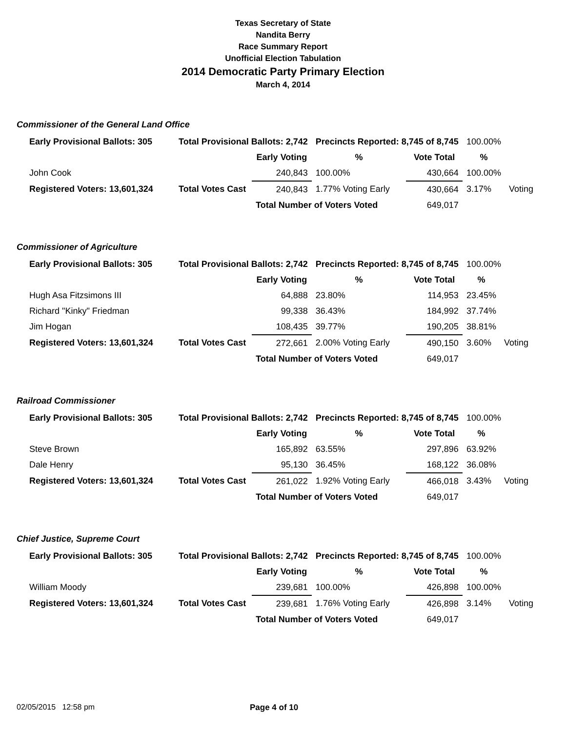Texas Secretary of State
Nandita Berry
Race Summary Report
Unofficial Election Tabulation
2014 Democratic Party Primary Election
March 4, 2014
Commissioner of the General Land Office
| Early Provisional Ballots: 305 | Total Provisional Ballots: 2,742 | | Precincts Reported: 8,745 of 8,745 | | 100.00% | |
| | | Early Voting | % | Vote Total | % | |
| John Cook | | 240,843 | 100.00% | 430,664 | 100.00% | |
| Registered Voters: 13,601,324 | Total Votes Cast | 240,843 | 1.77% Voting Early | 430,664 | 3.17% | Voting |
| | | Total Number of Voters Voted | | 649,017 | | |
Commissioner of Agriculture
| Early Provisional Ballots: 305 | Total Provisional Ballots: 2,742 | | Precincts Reported: 8,745 of 8,745 | | 100.00% | |
| | | Early Voting | % | Vote Total | % | |
| Hugh Asa Fitzsimons III | | 64,888 | 23.80% | 114,953 | 23.45% | |
| Richard "Kinky" Friedman | | 99,338 | 36.43% | 184,992 | 37.74% | |
| Jim Hogan | | 108,435 | 39.77% | 190,205 | 38.81% | |
| Registered Voters: 13,601,324 | Total Votes Cast | 272,661 | 2.00% Voting Early | 490,150 | 3.60% | Voting |
| | | Total Number of Voters Voted | | 649,017 | | |
Railroad Commissioner
| Early Provisional Ballots: 305 | Total Provisional Ballots: 2,742 | | Precincts Reported: 8,745 of 8,745 | | 100.00% | |
| | | Early Voting | % | Vote Total | % | |
| Steve Brown | | 165,892 | 63.55% | 297,896 | 63.92% | |
| Dale Henry | | 95,130 | 36.45% | 168,122 | 36.08% | |
| Registered Voters: 13,601,324 | Total Votes Cast | 261,022 | 1.92% Voting Early | 466,018 | 3.43% | Voting |
| | | Total Number of Voters Voted | | 649,017 | | |
Chief Justice, Supreme Court
| Early Provisional Ballots: 305 | Total Provisional Ballots: 2,742 | | Precincts Reported: 8,745 of 8,745 | | 100.00% | |
| | | Early Voting | % | Vote Total | % | |
| William Moody | | 239,681 | 100.00% | 426,898 | 100.00% | |
| Registered Voters: 13,601,324 | Total Votes Cast | 239,681 | 1.76% Voting Early | 426,898 | 3.14% | Voting |
| | | Total Number of Voters Voted | | 649,017 | | |
02/05/2015 12:58 pm Page 4 of 10